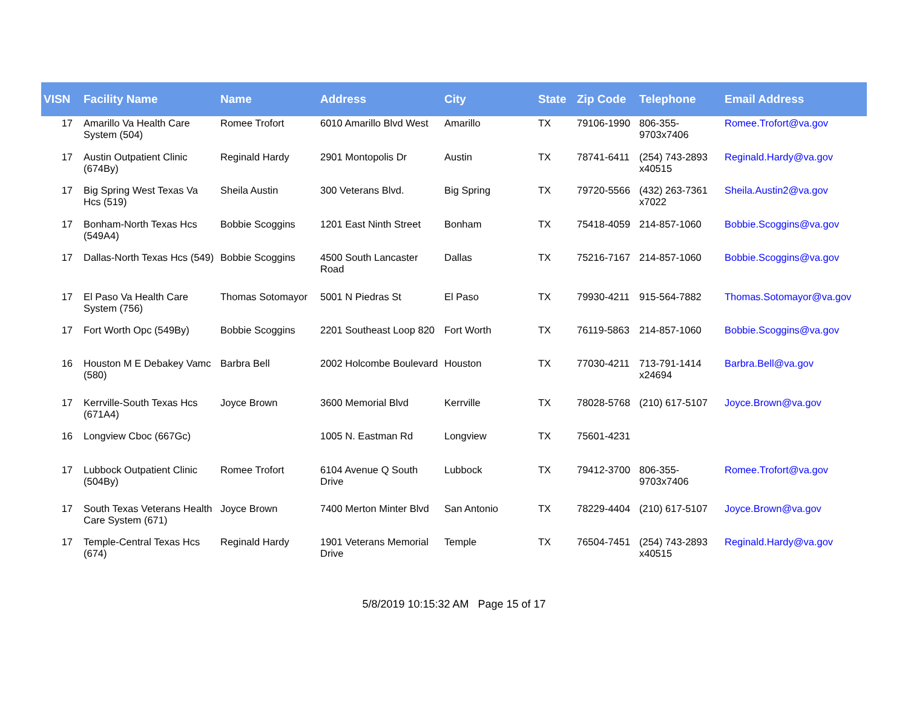| VISN | Facility Name | Name | Address | City | State | Zip Code | Telephone | Email Address |
| --- | --- | --- | --- | --- | --- | --- | --- | --- |
| 17 | Amarillo Va Health Care System (504) | Romee Trofort | 6010 Amarillo Blvd West | Amarillo | TX | 79106-1990 | 806-355-9703x7406 | Romee.Trofort@va.gov |
| 17 | Austin Outpatient Clinic (674By) | Reginald Hardy | 2901 Montopolis Dr | Austin | TX | 78741-6411 | (254) 743-2893 x40515 | Reginald.Hardy@va.gov |
| 17 | Big Spring West Texas Va Hcs (519) | Sheila Austin | 300 Veterans Blvd. | Big Spring | TX | 79720-5566 | (432) 263-7361 x7022 | Sheila.Austin2@va.gov |
| 17 | Bonham-North Texas Hcs (549A4) | Bobbie Scoggins | 1201 East Ninth Street | Bonham | TX | 75418-4059 | 214-857-1060 | Bobbie.Scoggins@va.gov |
| 17 | Dallas-North Texas Hcs (549) | Bobbie Scoggins | 4500 South Lancaster Road | Dallas | TX | 75216-7167 | 214-857-1060 | Bobbie.Scoggins@va.gov |
| 17 | El Paso Va Health Care System (756) | Thomas Sotomayor | 5001 N Piedras St | El Paso | TX | 79930-4211 | 915-564-7882 | Thomas.Sotomayor@va.gov |
| 17 | Fort Worth Opc (549By) | Bobbie Scoggins | 2201 Southeast Loop 820 | Fort Worth | TX | 76119-5863 | 214-857-1060 | Bobbie.Scoggins@va.gov |
| 16 | Houston M E Debakey Vamc (580) | Barbra Bell | 2002 Holcombe Boulevard | Houston | TX | 77030-4211 | 713-791-1414 x24694 | Barbra.Bell@va.gov |
| 17 | Kerrville-South Texas Hcs (671A4) | Joyce Brown | 3600 Memorial Blvd | Kerrville | TX | 78028-5768 | (210) 617-5107 | Joyce.Brown@va.gov |
| 16 | Longview Cboc (667Gc) | | 1005 N. Eastman Rd | Longview | TX | 75601-4231 | | |
| 17 | Lubbock Outpatient Clinic (504By) | Romee Trofort | 6104 Avenue Q South Drive | Lubbock | TX | 79412-3700 | 806-355-9703x7406 | Romee.Trofort@va.gov |
| 17 | South Texas Veterans Health Care System (671) | Joyce Brown | 7400 Merton Minter Blvd | San Antonio | TX | 78229-4404 | (210) 617-5107 | Joyce.Brown@va.gov |
| 17 | Temple-Central Texas Hcs (674) | Reginald Hardy | 1901 Veterans Memorial Drive | Temple | TX | 76504-7451 | (254) 743-2893 x40515 | Reginald.Hardy@va.gov |
5/8/2019 10:15:32 AM Page 15 of 17